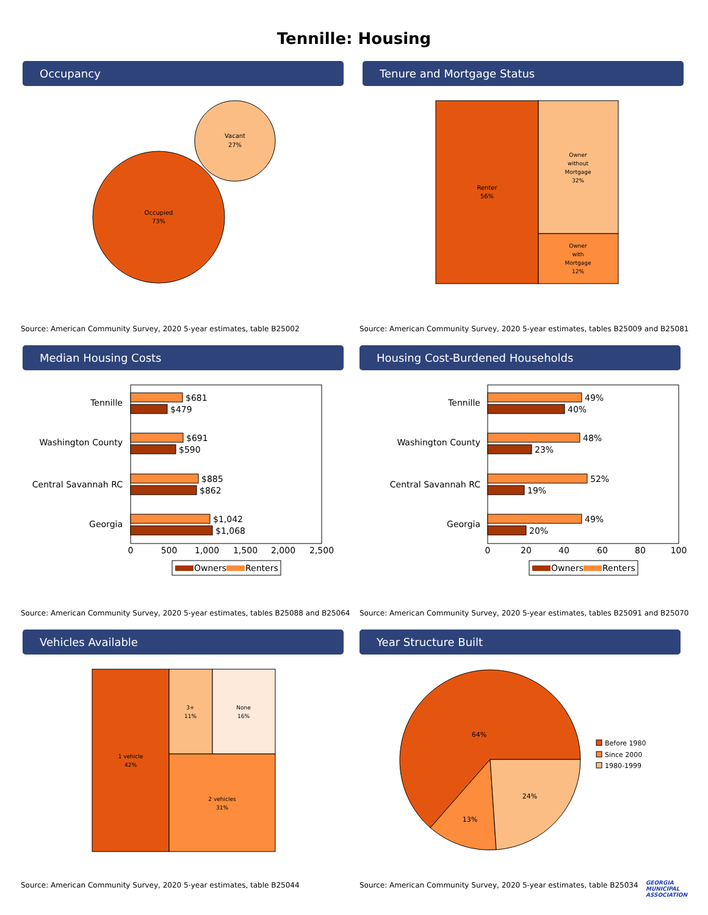Tennille: Housing
Occupancy
Vacant
27%
Occupied
73%
Source: American Community Survey, 2020 5-year estimates, table B25002
Tenure and Mortgage Status
Renter
56%
Owner
without
Mortgage
32%
Owner
with
Mortgage
12%
Source: American Community Survey, 2020 5-year estimates, tables B25009 and B25081
Median Housing Costs
Tennille
Washington County
Central Savannah RC
Georgia
$681
$479
$691
$590
$885
$862
$1,042
$1,068
0
500
1,000
1,500
2,000
2,500
Owners
Renters
Source: American Community Survey, 2020 5-year estimates, tables B25088 and B25064
Housing Cost-Burdened Households
Tennille
Washington County
Central Savannah RC
Georgia
49%
40%
48%
23%
52%
19%
49%
20%
0
20
40
60
80
100
Owners
Renters
Source: American Community Survey, 2020 5-year estimates, tables B25091 and B25070
Vehicles Available
1 vehicle
42%
3+
11%
None
16%
2 vehicles
31%
Source: American Community Survey, 2020 5-year estimates, table B25044
Year Structure Built
64%
13%
24%
Before 1980
Since 2000
1980-1999
Source: American Community Survey, 2020 5-year estimates, table B25034
GEORGIA
MUNICIPAL
ASSOCIATION